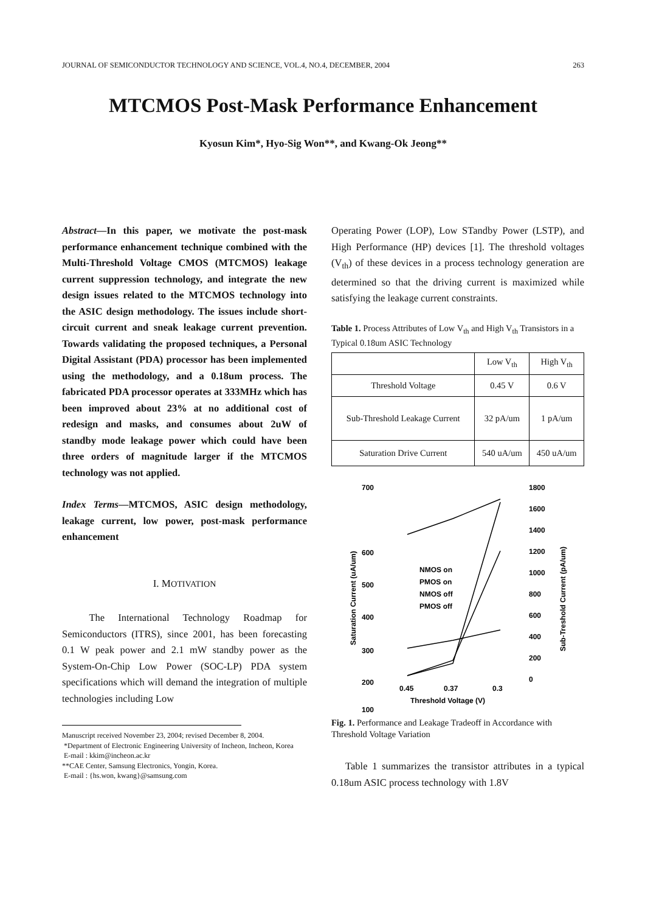JOURNAL OF SEMICONDUCTOR TECHNOLOGY AND SCIENCE, VOL.4, NO.4, DECEMBER, 2004 263
MTCMOS Post-Mask Performance Enhancement
Kyosun Kim*, Hyo-Sig Won**, and Kwang-Ok Jeong**
Abstract—In this paper, we motivate the post-mask performance enhancement technique combined with the Multi-Threshold Voltage CMOS (MTCMOS) leakage current suppression technology, and integrate the new design issues related to the MTCMOS technology into the ASIC design methodology. The issues include short-circuit current and sneak leakage current prevention. Towards validating the proposed techniques, a Personal Digital Assistant (PDA) processor has been implemented using the methodology, and a 0.18um process. The fabricated PDA processor operates at 333MHz which has been improved about 23% at no additional cost of redesign and masks, and consumes about 2uW of standby mode leakage power which could have been three orders of magnitude larger if the MTCMOS technology was not applied.
Index Terms—MTCMOS, ASIC design methodology, leakage current, low power, post-mask performance enhancement
I. MOTIVATION
The International Technology Roadmap for Semiconductors (ITRS), since 2001, has been forecasting 0.1 W peak power and 2.1 mW standby power as the System-On-Chip Low Power (SOC-LP) PDA system specifications which will demand the integration of multiple technologies including Low
Manuscript received November 23, 2004; revised December 8, 2004.
*Department of Electronic Engineering University of Incheon, Incheon, Korea
E-mail : kkim@incheon.ac.kr
**CAE Center, Samsung Electronics, Yongin, Korea.
E-mail : {hs.won, kwang}@samsung.com
Operating Power (LOP), Low STandby Power (LSTP), and High Performance (HP) devices [1]. The threshold voltages (V<sub>th</sub>) of these devices in a process technology generation are determined so that the driving current is maximized while satisfying the leakage current constraints.
Table 1. Process Attributes of Low V<sub>th</sub> and High V<sub>th</sub> Transistors in a Typical 0.18um ASIC Technology
| | Low V<sub>th</sub> | High V<sub>th</sub> |
| --- | --- | --- |
| Threshold Voltage | 0.45 V | 0.6 V |
| Sub-Threshold Leakage Current | 32 pA/um | 1 pA/um |
| Saturation Drive Current | 540 uA/um | 450 uA/um |
700
600
500
400
300
200
100
1800
1600
1400
1200
1000
800
600
400
200
0
Saturation Current (uA/um)
Sub-Treshold Current (pA/um)
NMOS on
PMOS on
NMOS off
PMOS off
0.45
0.37
0.3
Threshold Voltage (V)
Fig. 1. Performance and Leakage Tradeoff in Accordance with Threshold Voltage Variation
Table 1 summarizes the transistor attributes in a typical 0.18um ASIC process technology with 1.8V